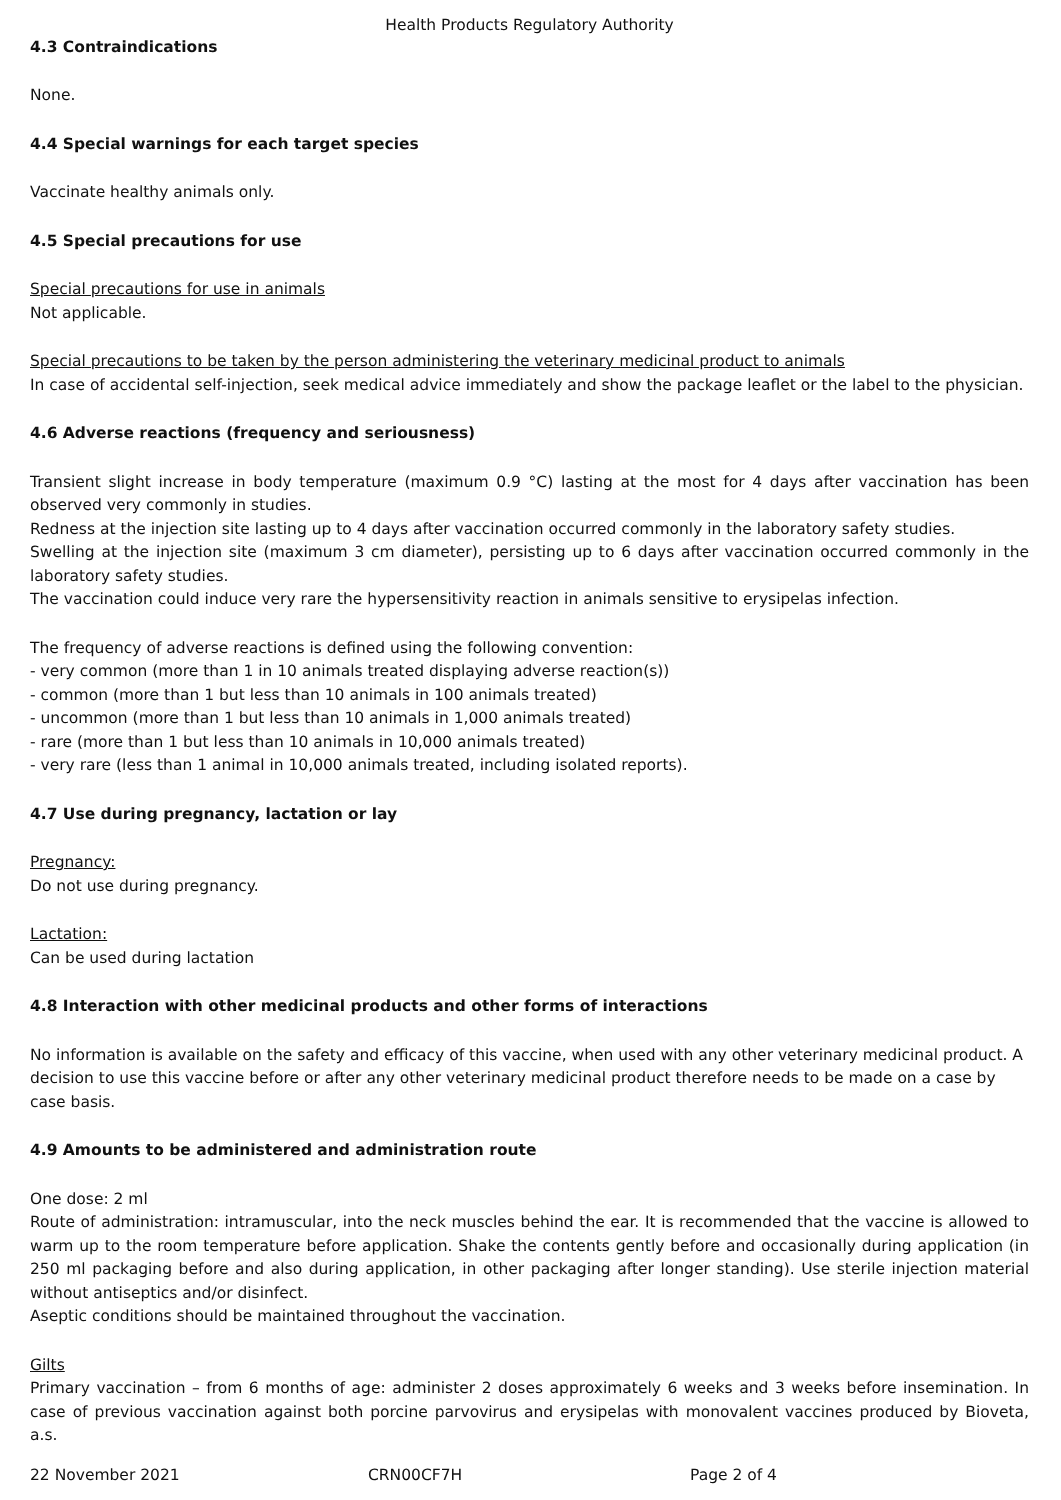Health Products Regulatory Authority
4.3 Contraindications
None.
4.4 Special warnings for each target species
Vaccinate healthy animals only.
4.5 Special precautions for use
Special precautions for use in animals
Not applicable.
Special precautions to be taken by the person administering the veterinary medicinal product to animals
In case of accidental self-injection, seek medical advice immediately and show the package leaflet or the label to the physician.
4.6 Adverse reactions (frequency and seriousness)
Transient slight increase in body temperature (maximum 0.9 °C) lasting at the most for 4 days after vaccination has been observed very commonly in studies.
Redness at the injection site lasting up to 4 days after vaccination occurred commonly in the laboratory safety studies.
Swelling at the injection site (maximum 3 cm diameter), persisting up to 6 days after vaccination occurred commonly in the laboratory safety studies.
The vaccination could induce very rare the hypersensitivity reaction in animals sensitive to erysipelas infection.
The frequency of adverse reactions is defined using the following convention:
- very common (more than 1 in 10 animals treated displaying adverse reaction(s))
- common (more than 1 but less than 10 animals in 100 animals treated)
- uncommon (more than 1 but less than 10 animals in 1,000 animals treated)
- rare (more than 1 but less than 10 animals in 10,000 animals treated)
- very rare (less than 1 animal in 10,000 animals treated, including isolated reports).
4.7 Use during pregnancy, lactation or lay
Pregnancy:
Do not use during pregnancy.
Lactation:
Can be used during lactation
4.8 Interaction with other medicinal products and other forms of interactions
No information is available on the safety and efficacy of this vaccine, when used with any other veterinary medicinal product. A decision to use this vaccine before or after any other veterinary medicinal product therefore needs to be made on a case by case basis.
4.9 Amounts to be administered and administration route
One dose: 2 ml
Route of administration: intramuscular, into the neck muscles behind the ear. It is recommended that the vaccine is allowed to warm up to the room temperature before application. Shake the contents gently before and occasionally during application (in 250 ml packaging before and also during application, in other packaging after longer standing). Use sterile injection material without antiseptics and/or disinfect.
Aseptic conditions should be maintained throughout the vaccination.
Gilts
Primary vaccination – from 6 months of age: administer 2 doses approximately 6 weeks and 3 weeks before insemination. In case of previous vaccination against both porcine parvovirus and erysipelas with monovalent vaccines produced by Bioveta, a.s.
22 November 2021 CRN00CF7H Page 2 of 4